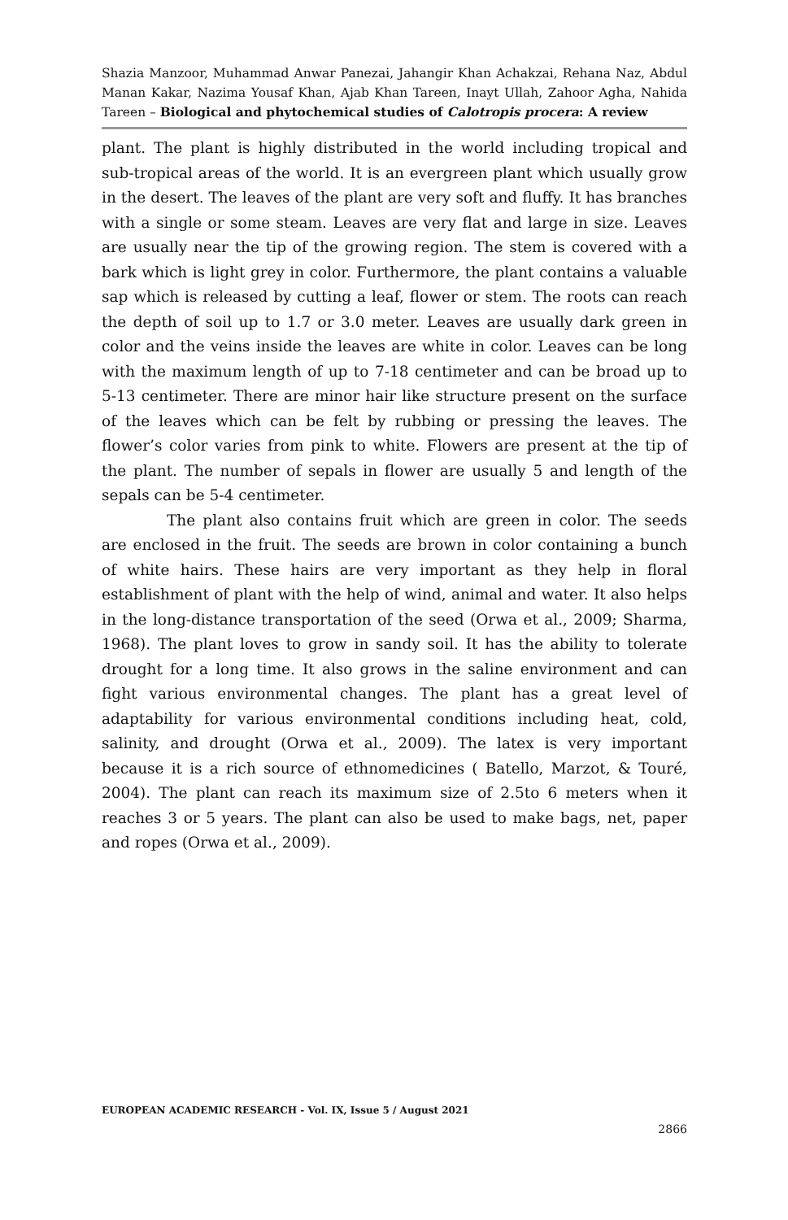Shazia Manzoor, Muhammad Anwar Panezai, Jahangir Khan Achakzai, Rehana Naz, Abdul Manan Kakar, Nazima Yousaf Khan, Ajab Khan Tareen, Inayt Ullah, Zahoor Agha, Nahida Tareen – Biological and phytochemical studies of Calotropis procera: A review
plant. The plant is highly distributed in the world including tropical and sub-tropical areas of the world. It is an evergreen plant which usually grow in the desert. The leaves of the plant are very soft and fluffy. It has branches with a single or some steam. Leaves are very flat and large in size. Leaves are usually near the tip of the growing region. The stem is covered with a bark which is light grey in color. Furthermore, the plant contains a valuable sap which is released by cutting a leaf, flower or stem. The roots can reach the depth of soil up to 1.7 or 3.0 meter. Leaves are usually dark green in color and the veins inside the leaves are white in color. Leaves can be long with the maximum length of up to 7-18 centimeter and can be broad up to 5-13 centimeter. There are minor hair like structure present on the surface of the leaves which can be felt by rubbing or pressing the leaves. The flower’s color varies from pink to white. Flowers are present at the tip of the plant. The number of sepals in flower are usually 5 and length of the sepals can be 5-4 centimeter.
The plant also contains fruit which are green in color. The seeds are enclosed in the fruit. The seeds are brown in color containing a bunch of white hairs. These hairs are very important as they help in floral establishment of plant with the help of wind, animal and water. It also helps in the long-distance transportation of the seed (Orwa et al., 2009; Sharma, 1968). The plant loves to grow in sandy soil. It has the ability to tolerate drought for a long time. It also grows in the saline environment and can fight various environmental changes. The plant has a great level of adaptability for various environmental conditions including heat, cold, salinity, and drought (Orwa et al., 2009). The latex is very important because it is a rich source of ethnomedicines ( Batello, Marzot, & Touré, 2004). The plant can reach its maximum size of 2.5to 6 meters when it reaches 3 or 5 years. The plant can also be used to make bags, net, paper and ropes (Orwa et al., 2009).
EUROPEAN ACADEMIC RESEARCH - Vol. IX, Issue 5 / August 2021
2866